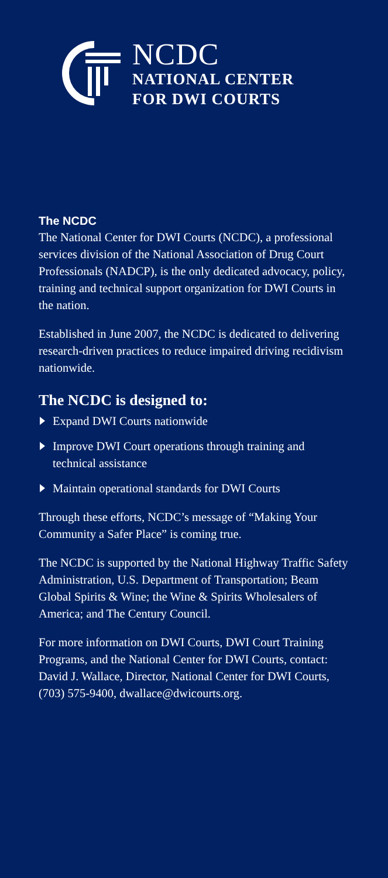NCDC
NATIONAL CENTER
FOR DWI COURTS
The NCDC
The National Center for DWI Courts (NCDC), a professional services division of the National Association of Drug Court Professionals (NADCP), is the only dedicated advocacy, policy, training and technical support organization for DWI Courts in the nation.
Established in June 2007, the NCDC is dedicated to delivering research-driven practices to reduce impaired driving recidivism nationwide.
The NCDC is designed to:
Expand DWI Courts nationwide
Improve DWI Court operations through training and technical assistance
Maintain operational standards for DWI Courts
Through these efforts, NCDC’s message of “Making Your Community a Safer Place” is coming true.
The NCDC is supported by the National Highway Traffic Safety Administration, U.S. Department of Transportation; Beam Global Spirits & Wine; the Wine & Spirits Wholesalers of America; and The Century Council.
For more information on DWI Courts, DWI Court Training Programs, and the National Center for DWI Courts, contact: David J. Wallace, Director, National Center for DWI Courts, (703) 575-9400, dwallace@dwicourts.org.